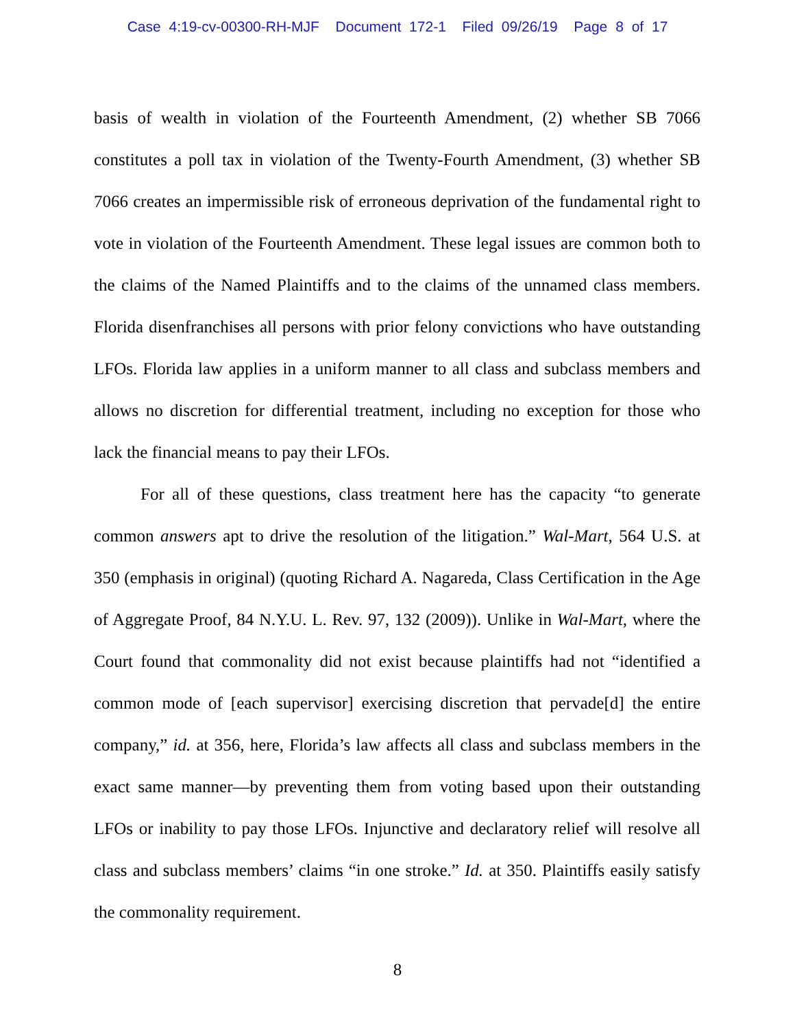Case 4:19-cv-00300-RH-MJF Document 172-1 Filed 09/26/19 Page 8 of 17
basis of wealth in violation of the Fourteenth Amendment, (2) whether SB 7066 constitutes a poll tax in violation of the Twenty-Fourth Amendment, (3) whether SB 7066 creates an impermissible risk of erroneous deprivation of the fundamental right to vote in violation of the Fourteenth Amendment. These legal issues are common both to the claims of the Named Plaintiffs and to the claims of the unnamed class members. Florida disenfranchises all persons with prior felony convictions who have outstanding LFOs. Florida law applies in a uniform manner to all class and subclass members and allows no discretion for differential treatment, including no exception for those who lack the financial means to pay their LFOs.
For all of these questions, class treatment here has the capacity “to generate common answers apt to drive the resolution of the litigation.” Wal-Mart, 564 U.S. at 350 (emphasis in original) (quoting Richard A. Nagareda, Class Certification in the Age of Aggregate Proof, 84 N.Y.U. L. Rev. 97, 132 (2009)). Unlike in Wal-Mart, where the Court found that commonality did not exist because plaintiffs had not “identified a common mode of [each supervisor] exercising discretion that pervade[d] the entire company,” id. at 356, here, Florida’s law affects all class and subclass members in the exact same manner—by preventing them from voting based upon their outstanding LFOs or inability to pay those LFOs. Injunctive and declaratory relief will resolve all class and subclass members’ claims “in one stroke.” Id. at 350. Plaintiffs easily satisfy the commonality requirement.
8